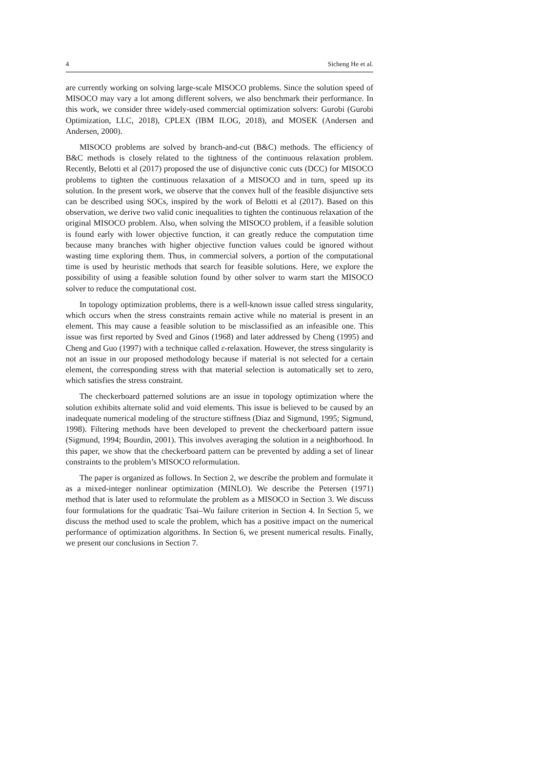4 Sicheng He et al.
are currently working on solving large-scale MISOCO problems. Since the solution speed of MISOCO may vary a lot among different solvers, we also benchmark their performance. In this work, we consider three widely-used commercial optimization solvers: Gurobi (Gurobi Optimization, LLC, 2018), CPLEX (IBM ILOG, 2018), and MOSEK (Andersen and Andersen, 2000).
MISOCO problems are solved by branch-and-cut (B&C) methods. The efficiency of B&C methods is closely related to the tightness of the continuous relaxation problem. Recently, Belotti et al (2017) proposed the use of disjunctive conic cuts (DCC) for MISOCO problems to tighten the continuous relaxation of a MISOCO and in turn, speed up its solution. In the present work, we observe that the convex hull of the feasible disjunctive sets can be described using SOCs, inspired by the work of Belotti et al (2017). Based on this observation, we derive two valid conic inequalities to tighten the continuous relaxation of the original MISOCO problem. Also, when solving the MISOCO problem, if a feasible solution is found early with lower objective function, it can greatly reduce the computation time because many branches with higher objective function values could be ignored without wasting time exploring them. Thus, in commercial solvers, a portion of the computational time is used by heuristic methods that search for feasible solutions. Here, we explore the possibility of using a feasible solution found by other solver to warm start the MISOCO solver to reduce the computational cost.
In topology optimization problems, there is a well-known issue called stress singularity, which occurs when the stress constraints remain active while no material is present in an element. This may cause a feasible solution to be misclassified as an infeasible one. This issue was first reported by Sved and Ginos (1968) and later addressed by Cheng (1995) and Cheng and Guo (1997) with a technique called ε-relaxation. However, the stress singularity is not an issue in our proposed methodology because if material is not selected for a certain element, the corresponding stress with that material selection is automatically set to zero, which satisfies the stress constraint.
The checkerboard patterned solutions are an issue in topology optimization where the solution exhibits alternate solid and void elements. This issue is believed to be caused by an inadequate numerical modeling of the structure stiffness (Diaz and Sigmund, 1995; Sigmund, 1998). Filtering methods have been developed to prevent the checkerboard pattern issue (Sigmund, 1994; Bourdin, 2001). This involves averaging the solution in a neighborhood. In this paper, we show that the checkerboard pattern can be prevented by adding a set of linear constraints to the problem’s MISOCO reformulation.
The paper is organized as follows. In Section 2, we describe the problem and formulate it as a mixed-integer nonlinear optimization (MINLO). We describe the Petersen (1971) method that is later used to reformulate the problem as a MISOCO in Section 3. We discuss four formulations for the quadratic Tsai–Wu failure criterion in Section 4. In Section 5, we discuss the method used to scale the problem, which has a positive impact on the numerical performance of optimization algorithms. In Section 6, we present numerical results. Finally, we present our conclusions in Section 7.